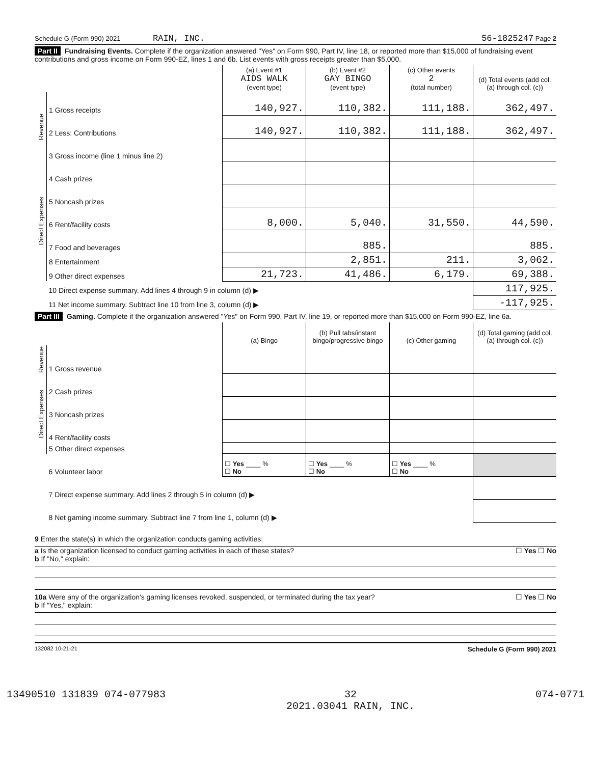Schedule G (Form 990) 2021 RAIN, INC. 56-1825247 Page 2
Part II Fundraising Events. Complete if the organization answered "Yes" on Form 990, Part IV, line 18, or reported more than $15,000 of fundraising event contributions and gross income on Form 990-EZ, lines 1 and 6b. List events with gross receipts greater than $5,000.
| | | (a) Event #1 AIDS WALK (event type) | (b) Event #2 GAY BINGO (event type) | (c) Other events 2 (total number) | (d) Total events (add col. (a) through col. (c)) |
| --- | --- | --- | --- | --- | --- |
| Revenue | 1 Gross receipts | 140,927. | 110,382. | 111,188. | 362,497. |
| | 2 Less: Contributions | 140,927. | 110,382. | 111,188. | 362,497. |
| | 3 Gross income (line 1 minus line 2) | | | | |
| Direct Expenses | 4 Cash prizes | | | | |
| | 5 Noncash prizes | | | | |
| | 6 Rent/facility costs | 8,000. | 5,040. | 31,550. | 44,590. |
| | 7 Food and beverages | | 885. | | 885. |
| | 8 Entertainment | | 2,851. | 211. | 3,062. |
| | 9 Other direct expenses | 21,723. | 41,486. | 6,179. | 69,388. |
| | 10 Direct expense summary. Add lines 4 through 9 in column (d) ▶ | | | | 117,925. |
| | 11 Net income summary. Subtract line 10 from line 3, column (d) ▶ | | | | -117,925. |
Part III Gaming. Complete if the organization answered "Yes" on Form 990, Part IV, line 19, or reported more than $15,000 on Form 990-EZ, line 6a.
| | | (a) Bingo | (b) Pull tabs/instant bingo/progressive bingo | (c) Other gaming | (d) Total gaming (add col. (a) through col. (c)) |
| --- | --- | --- | --- | --- | --- |
| Revenue | 1 Gross revenue | | | | |
| Direct Expenses | 2 Cash prizes | | | | |
| | 3 Noncash prizes | | | | |
| | 4 Rent/facility costs | | | | |
| | 5 Other direct expenses | | | | |
| | 6 Volunteer labor | ☐ Yes ____ % ☐ No | ☐ Yes ____ % ☐ No | ☐ Yes ____ % ☐ No | |
| | 7 Direct expense summary. Add lines 2 through 5 in column (d) ▶ | | | | |
| | 8 Net gaming income summary. Subtract line 7 from line 1, column (d) ▶ | | | | |
9 Enter the state(s) in which the organization conducts gaming activities:
a Is the organization licensed to conduct gaming activities in each of these states? ☐ Yes ☐ No
b If "No," explain:
10a Were any of the organization's gaming licenses revoked, suspended, or terminated during the tax year? ☐ Yes ☐ No
b If "Yes," explain:
132082 10-21-21 Schedule G (Form 990) 2021
13490510 131839 074-077983 32
2021.03041 RAIN, INC. 074-0771